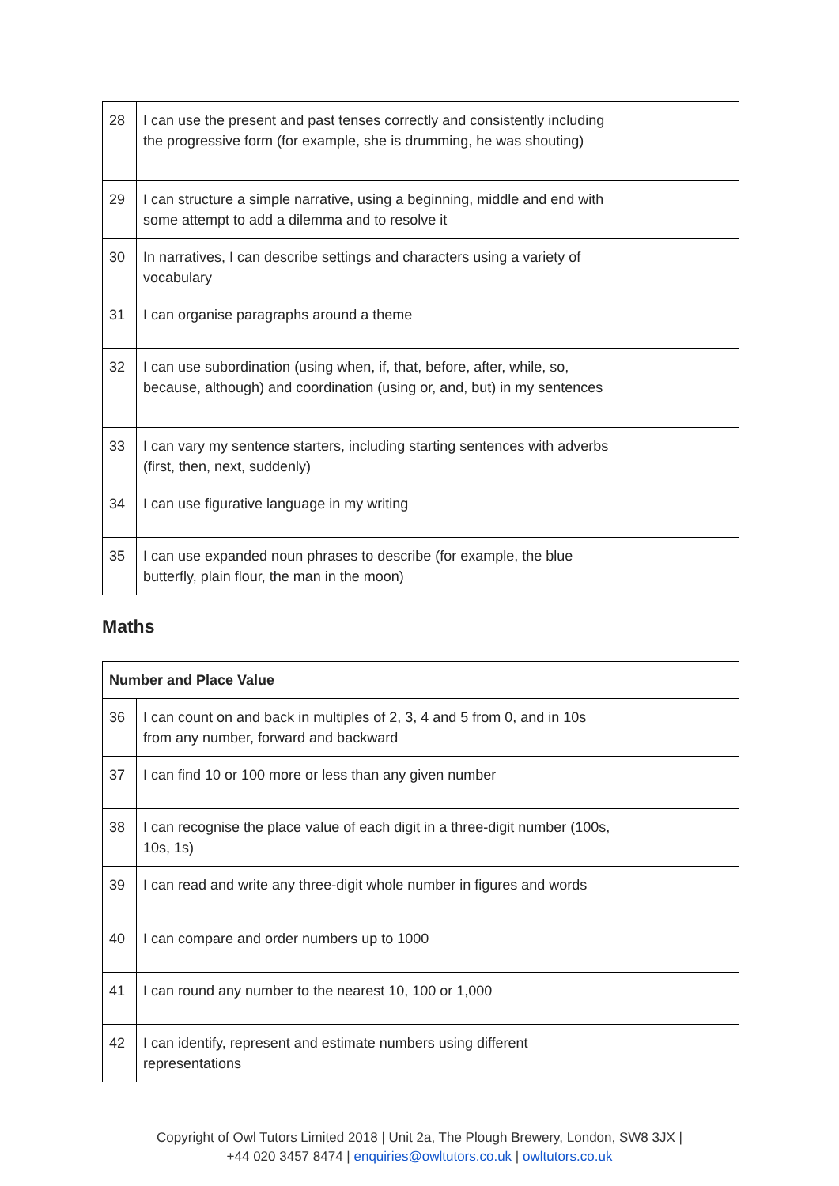| 28 | I can use the present and past tenses correctly and consistently including the progressive form (for example, she is drumming, he was shouting) | | | |
| 29 | I can structure a simple narrative, using a beginning, middle and end with some attempt to add a dilemma and to resolve it | | | |
| 30 | In narratives, I can describe settings and characters using a variety of vocabulary | | | |
| 31 | I can organise paragraphs around a theme | | | |
| 32 | I can use subordination (using when, if, that, before, after, while, so, because, although) and coordination (using or, and, but) in my sentences | | | |
| 33 | I can vary my sentence starters, including starting sentences with adverbs (first, then, next, suddenly) | | | |
| 34 | I can use figurative language in my writing | | | |
| 35 | I can use expanded noun phrases to describe (for example, the blue butterfly, plain flour, the man in the moon) | | | |
Maths
| Number and Place Value | | | | |
| 36 | I can count on and back in multiples of 2, 3, 4 and 5 from 0, and in 10s from any number, forward and backward | | | |
| 37 | I can find 10 or 100 more or less than any given number | | | |
| 38 | I can recognise the place value of each digit in a three-digit number (100s, 10s, 1s) | | | |
| 39 | I can read and write any three-digit whole number in figures and words | | | |
| 40 | I can compare and order numbers up to 1000 | | | |
| 41 | I can round any number to the nearest 10, 100 or 1,000 | | | |
| 42 | I can identify, represent and estimate numbers using different representations | | | |
Copyright of Owl Tutors Limited 2018 | Unit 2a, The Plough Brewery, London, SW8 3JX |
+44 020 3457 8474 | enquiries@owltutors.co.uk | owltutors.co.uk